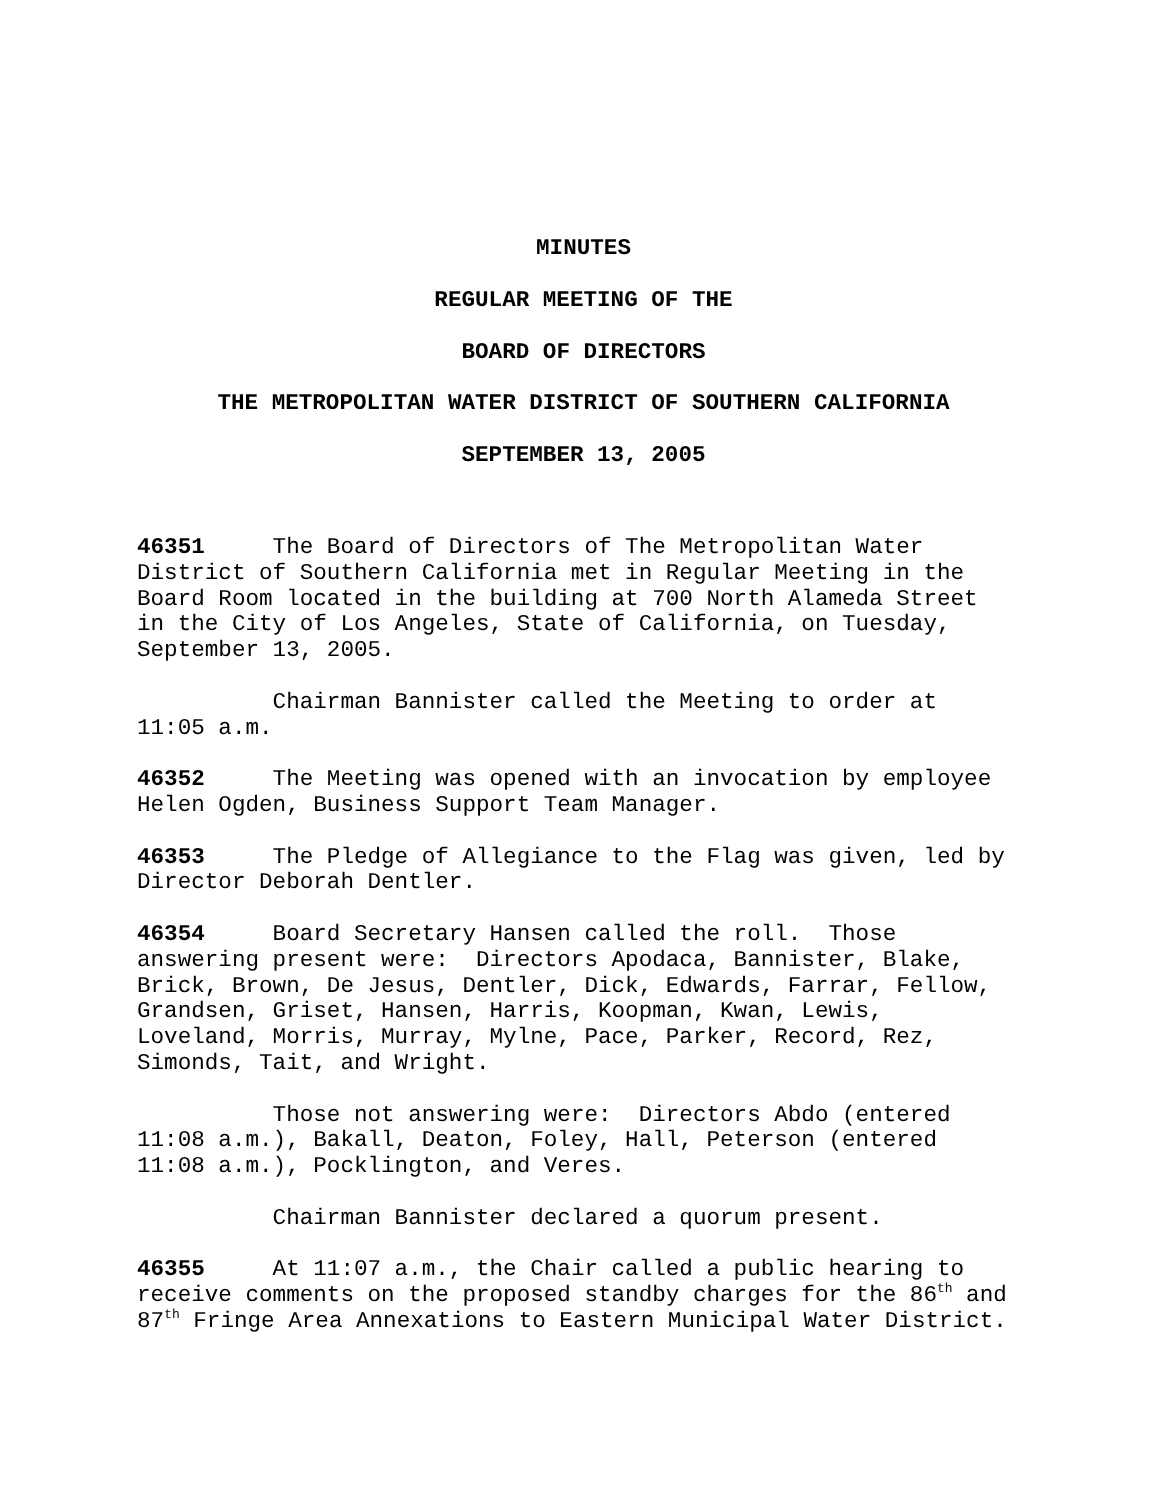MINUTES
REGULAR MEETING OF THE
BOARD OF DIRECTORS
THE METROPOLITAN WATER DISTRICT OF SOUTHERN CALIFORNIA
SEPTEMBER 13, 2005
46351 The Board of Directors of The Metropolitan Water District of Southern California met in Regular Meeting in the Board Room located in the building at 700 North Alameda Street in the City of Los Angeles, State of California, on Tuesday, September 13, 2005.
Chairman Bannister called the Meeting to order at 11:05 a.m.
46352 The Meeting was opened with an invocation by employee Helen Ogden, Business Support Team Manager.
46353 The Pledge of Allegiance to the Flag was given, led by Director Deborah Dentler.
46354 Board Secretary Hansen called the roll. Those answering present were: Directors Apodaca, Bannister, Blake, Brick, Brown, De Jesus, Dentler, Dick, Edwards, Farrar, Fellow, Grandsen, Griset, Hansen, Harris, Koopman, Kwan, Lewis, Loveland, Morris, Murray, Mylne, Pace, Parker, Record, Rez, Simonds, Tait, and Wright.
Those not answering were: Directors Abdo (entered 11:08 a.m.), Bakall, Deaton, Foley, Hall, Peterson (entered 11:08 a.m.), Pocklington, and Veres.
Chairman Bannister declared a quorum present.
46355 At 11:07 a.m., the Chair called a public hearing to receive comments on the proposed standby charges for the 86<sup>th</sup> and 87<sup>th</sup> Fringe Area Annexations to Eastern Municipal Water District.